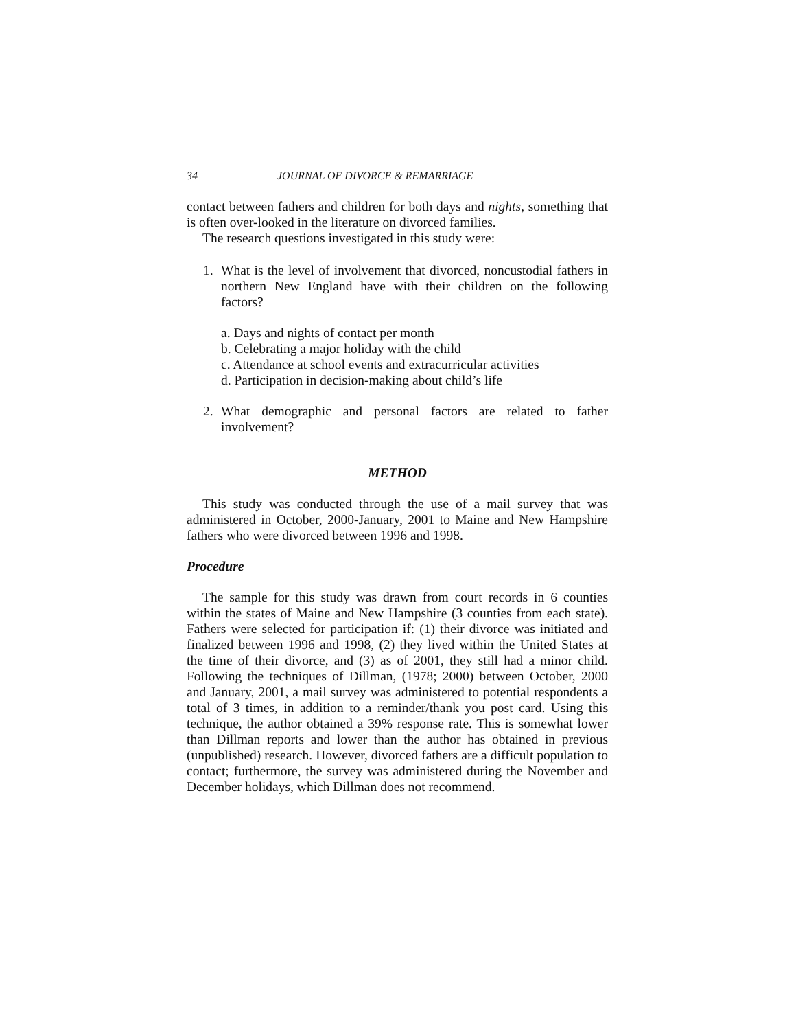34 JOURNAL OF DIVORCE & REMARRIAGE
contact between fathers and children for both days and nights, something that is often over-looked in the literature on divorced families.
The research questions investigated in this study were:
1. What is the level of involvement that divorced, noncustodial fathers in northern New England have with their children on the following factors?
a. Days and nights of contact per month
b. Celebrating a major holiday with the child
c. Attendance at school events and extracurricular activities
d. Participation in decision-making about child’s life
2. What demographic and personal factors are related to father involvement?
METHOD
This study was conducted through the use of a mail survey that was administered in October, 2000-January, 2001 to Maine and New Hampshire fathers who were divorced between 1996 and 1998.
Procedure
The sample for this study was drawn from court records in 6 counties within the states of Maine and New Hampshire (3 counties from each state). Fathers were selected for participation if: (1) their divorce was initiated and finalized between 1996 and 1998, (2) they lived within the United States at the time of their divorce, and (3) as of 2001, they still had a minor child. Following the techniques of Dillman, (1978; 2000) between October, 2000 and January, 2001, a mail survey was administered to potential respondents a total of 3 times, in addition to a reminder/thank you post card. Using this technique, the author obtained a 39% response rate. This is somewhat lower than Dillman reports and lower than the author has obtained in previous (unpublished) research. However, divorced fathers are a difficult population to contact; furthermore, the survey was administered during the November and December holidays, which Dillman does not recommend.